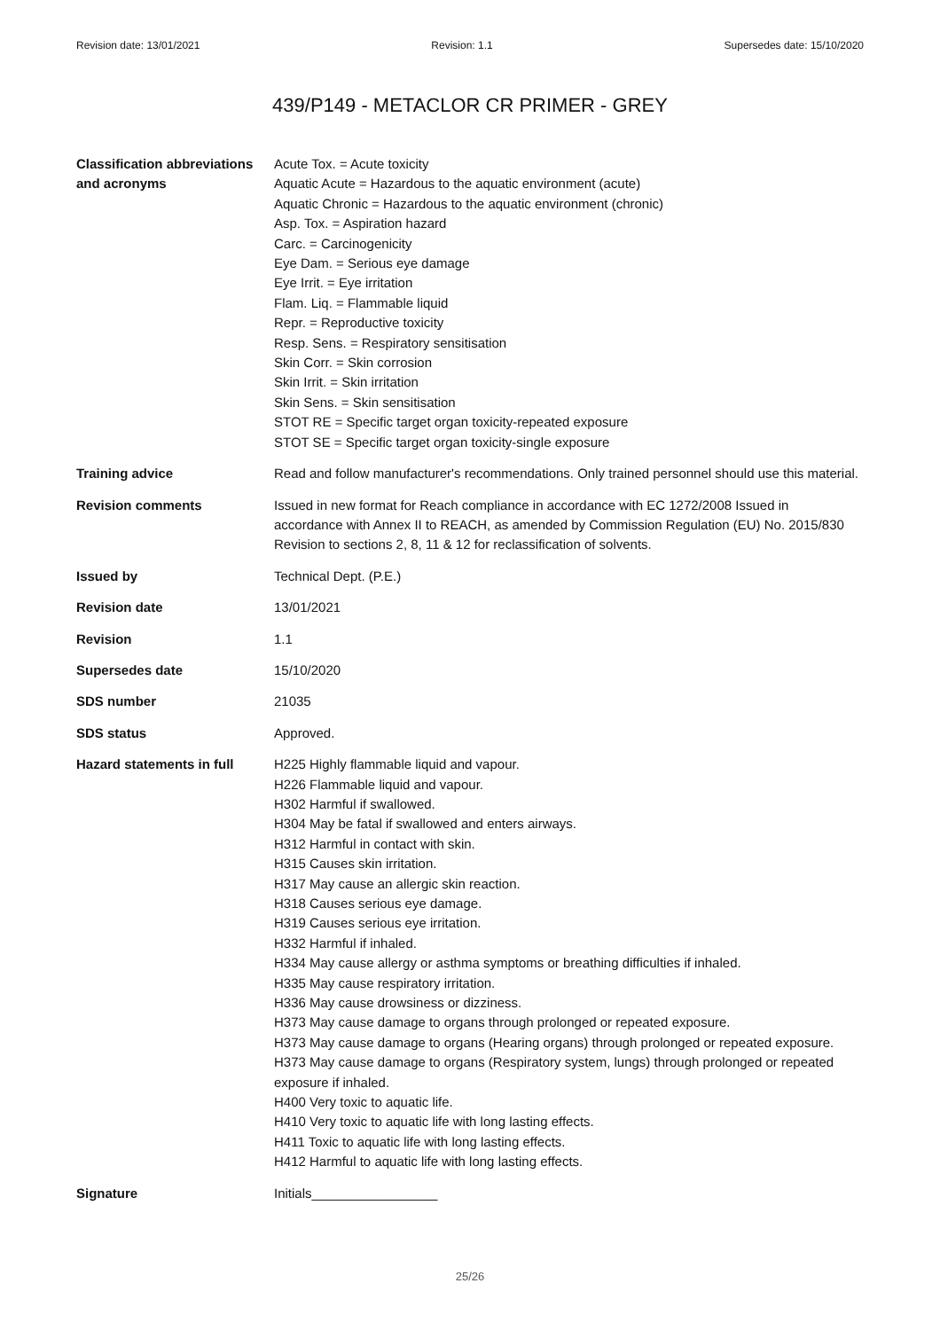Revision date: 13/01/2021 Revision: 1.1 Supersedes date: 15/10/2020
439/P149 - METACLOR CR PRIMER - GREY
Classification abbreviations and acronyms
Acute Tox. = Acute toxicity
Aquatic Acute = Hazardous to the aquatic environment (acute)
Aquatic Chronic = Hazardous to the aquatic environment (chronic)
Asp. Tox. = Aspiration hazard
Carc. = Carcinogenicity
Eye Dam. = Serious eye damage
Eye Irrit. = Eye irritation
Flam. Liq. = Flammable liquid
Repr. = Reproductive toxicity
Resp. Sens. = Respiratory sensitisation
Skin Corr. = Skin corrosion
Skin Irrit. = Skin irritation
Skin Sens. = Skin sensitisation
STOT RE = Specific target organ toxicity-repeated exposure
STOT SE = Specific target organ toxicity-single exposure
Training advice Read and follow manufacturer's recommendations. Only trained personnel should use this material.
Revision comments Issued in new format for Reach compliance in accordance with EC 1272/2008 Issued in accordance with Annex II to REACH, as amended by Commission Regulation (EU) No. 2015/830 Revision to sections 2, 8, 11 & 12 for reclassification of solvents.
Issued by Technical Dept. (P.E.)
Revision date 13/01/2021
Revision 1.1
Supersedes date 15/10/2020
SDS number 21035
SDS status Approved.
Hazard statements in full
H225 Highly flammable liquid and vapour.
H226 Flammable liquid and vapour.
H302 Harmful if swallowed.
H304 May be fatal if swallowed and enters airways.
H312 Harmful in contact with skin.
H315 Causes skin irritation.
H317 May cause an allergic skin reaction.
H318 Causes serious eye damage.
H319 Causes serious eye irritation.
H332 Harmful if inhaled.
H334 May cause allergy or asthma symptoms or breathing difficulties if inhaled.
H335 May cause respiratory irritation.
H336 May cause drowsiness or dizziness.
H373 May cause damage to organs through prolonged or repeated exposure.
H373 May cause damage to organs (Hearing organs) through prolonged or repeated exposure.
H373 May cause damage to organs (Respiratory system, lungs) through prolonged or repeated exposure if inhaled.
H400 Very toxic to aquatic life.
H410 Very toxic to aquatic life with long lasting effects.
H411 Toxic to aquatic life with long lasting effects.
H412 Harmful to aquatic life with long lasting effects.
Signature Initials_________________
25/26